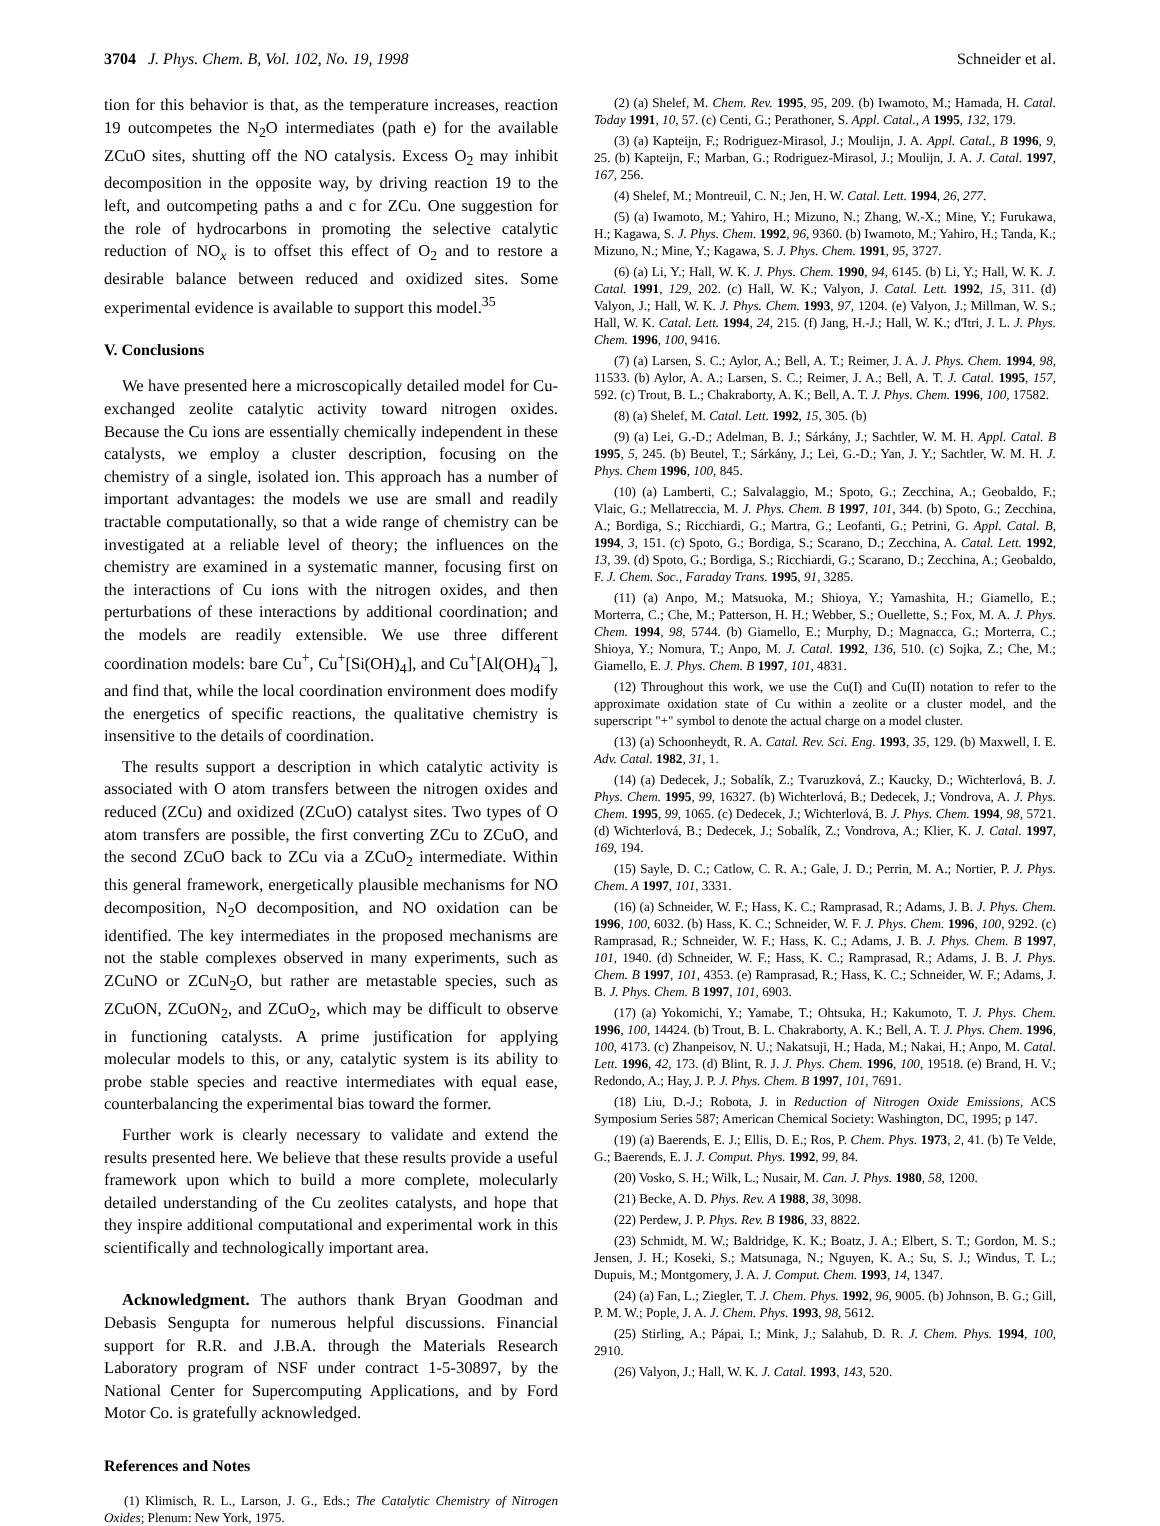3704 J. Phys. Chem. B, Vol. 102, No. 19, 1998 Schneider et al.
tion for this behavior is that, as the temperature increases, reaction 19 outcompetes the N<sub>2</sub>O intermediates (path e) for the available ZCuO sites, shutting off the NO catalysis. Excess O<sub>2</sub> may inhibit decomposition in the opposite way, by driving reaction 19 to the left, and outcompeting paths a and c for ZCu. One suggestion for the role of hydrocarbons in promoting the selective catalytic reduction of NO<sub>x</sub> is to offset this effect of O<sub>2</sub> and to restore a desirable balance between reduced and oxidized sites. Some experimental evidence is available to support this model.<sup>35</sup>
V. Conclusions
We have presented here a microscopically detailed model for Cu-exchanged zeolite catalytic activity toward nitrogen oxides. Because the Cu ions are essentially chemically independent in these catalysts, we employ a cluster description, focusing on the chemistry of a single, isolated ion. This approach has a number of important advantages: the models we use are small and readily tractable computationally, so that a wide range of chemistry can be investigated at a reliable level of theory; the influences on the chemistry are examined in a systematic manner, focusing first on the interactions of Cu ions with the nitrogen oxides, and then perturbations of these interactions by additional coordination; and the models are readily extensible. We use three different coordination models: bare Cu<sup>+</sup>, Cu<sup>+</sup>[Si(OH)<sub>4</sub>], and Cu<sup>+</sup>[Al(OH)<sub>4</sub><sup>−</sup>], and find that, while the local coordination environment does modify the energetics of specific reactions, the qualitative chemistry is insensitive to the details of coordination.
The results support a description in which catalytic activity is associated with O atom transfers between the nitrogen oxides and reduced (ZCu) and oxidized (ZCuO) catalyst sites. Two types of O atom transfers are possible, the first converting ZCu to ZCuO, and the second ZCuO back to ZCu via a ZCuO<sub>2</sub> intermediate. Within this general framework, energetically plausible mechanisms for NO decomposition, N<sub>2</sub>O decomposition, and NO oxidation can be identified. The key intermediates in the proposed mechanisms are not the stable complexes observed in many experiments, such as ZCuNO or ZCuN<sub>2</sub>O, but rather are metastable species, such as ZCuON, ZCuON<sub>2</sub>, and ZCuO<sub>2</sub>, which may be difficult to observe in functioning catalysts. A prime justification for applying molecular models to this, or any, catalytic system is its ability to probe stable species and reactive intermediates with equal ease, counterbalancing the experimental bias toward the former.
Further work is clearly necessary to validate and extend the results presented here. We believe that these results provide a useful framework upon which to build a more complete, molecularly detailed understanding of the Cu zeolites catalysts, and hope that they inspire additional computational and experimental work in this scientifically and technologically important area.
Acknowledgment. The authors thank Bryan Goodman and Debasis Sengupta for numerous helpful discussions. Financial support for R.R. and J.B.A. through the Materials Research Laboratory program of NSF under contract 1-5-30897, by the National Center for Supercomputing Applications, and by Ford Motor Co. is gratefully acknowledged.
References and Notes
(1) Klimisch, R. L., Larson, J. G., Eds.; The Catalytic Chemistry of Nitrogen Oxides; Plenum: New York, 1975.
(2) (a) Shelef, M. Chem. Rev. 1995, 95, 209. (b) Iwamoto, M.; Hamada, H. Catal. Today 1991, 10, 57. (c) Centi, G.; Perathoner, S. Appl. Catal., A 1995, 132, 179.
(3) (a) Kapteijn, F.; Rodriguez-Mirasol, J.; Moulijn, J. A. Appl. Catal., B 1996, 9, 25. (b) Kapteijn, F.; Marban, G.; Rodriguez-Mirasol, J.; Moulijn, J. A. J. Catal. 1997, 167, 256.
(4) Shelef, M.; Montreuil, C. N.; Jen, H. W. Catal. Lett. 1994, 26, 277.
(5) (a) Iwamoto, M.; Yahiro, H.; Mizuno, N.; Zhang, W.-X.; Mine, Y.; Furukawa, H.; Kagawa, S. J. Phys. Chem. 1992, 96, 9360. (b) Iwamoto, M.; Yahiro, H.; Tanda, K.; Mizuno, N.; Mine, Y.; Kagawa, S. J. Phys. Chem. 1991, 95, 3727.
(6) (a) Li, Y.; Hall, W. K. J. Phys. Chem. 1990, 94, 6145. (b) Li, Y.; Hall, W. K. J. Catal. 1991, 129, 202. (c) Hall, W. K.; Valyon, J. Catal. Lett. 1992, 15, 311. (d) Valyon, J.; Hall, W. K. J. Phys. Chem. 1993, 97, 1204. (e) Valyon, J.; Millman, W. S.; Hall, W. K. Catal. Lett. 1994, 24, 215. (f) Jang, H.-J.; Hall, W. K.; d'Itri, J. L. J. Phys. Chem. 1996, 100, 9416.
(7) (a) Larsen, S. C.; Aylor, A.; Bell, A. T.; Reimer, J. A. J. Phys. Chem. 1994, 98, 11533. (b) Aylor, A. A.; Larsen, S. C.; Reimer, J. A.; Bell, A. T. J. Catal. 1995, 157, 592. (c) Trout, B. L.; Chakraborty, A. K.; Bell, A. T. J. Phys. Chem. 1996, 100, 17582.
(8) (a) Shelef, M. Catal. Lett. 1992, 15, 305. (b)
(9) (a) Lei, G.-D.; Adelman, B. J.; Sárkány, J.; Sachtler, W. M. H. Appl. Catal. B 1995, 5, 245. (b) Beutel, T.; Sárkány, J.; Lei, G.-D.; Yan, J. Y.; Sachtler, W. M. H. J. Phys. Chem 1996, 100, 845.
(10) (a) Lamberti, C.; Salvalaggio, M.; Spoto, G.; Zecchina, A.; Geobaldo, F.; Vlaic, G.; Mellatreccia, M. J. Phys. Chem. B 1997, 101, 344. (b) Spoto, G.; Zecchina, A.; Bordiga, S.; Ricchiardi, G.; Martra, G.; Leofanti, G.; Petrini, G. Appl. Catal. B, 1994, 3, 151. (c) Spoto, G.; Bordiga, S.; Scarano, D.; Zecchina, A. Catal. Lett. 1992, 13, 39. (d) Spoto, G.; Bordiga, S.; Ricchiardi, G.; Scarano, D.; Zecchina, A.; Geobaldo, F. J. Chem. Soc., Faraday Trans. 1995, 91, 3285.
(11) (a) Anpo, M.; Matsuoka, M.; Shioya, Y.; Yamashita, H.; Giamello, E.; Morterra, C.; Che, M.; Patterson, H. H.; Webber, S.; Ouellette, S.; Fox, M. A. J. Phys. Chem. 1994, 98, 5744. (b) Giamello, E.; Murphy, D.; Magnacca, G.; Morterra, C.; Shioya, Y.; Nomura, T.; Anpo, M. J. Catal. 1992, 136, 510. (c) Sojka, Z.; Che, M.; Giamello, E. J. Phys. Chem. B 1997, 101, 4831.
(12) Throughout this work, we use the Cu(I) and Cu(II) notation to refer to the approximate oxidation state of Cu within a zeolite or a cluster model, and the superscript "+" symbol to denote the actual charge on a model cluster.
(13) (a) Schoonheydt, R. A. Catal. Rev. Sci. Eng. 1993, 35, 129. (b) Maxwell, I. E. Adv. Catal. 1982, 31, 1.
(14) (a) Dedecek, J.; Sobalík, Z.; Tvaruzková, Z.; Kaucky, D.; Wichterlová, B. J. Phys. Chem. 1995, 99, 16327. (b) Wichterlová, B.; Dedecek, J.; Vondrova, A. J. Phys. Chem. 1995, 99, 1065. (c) Dedecek, J.; Wichterlová, B. J. Phys. Chem. 1994, 98, 5721. (d) Wichterlová, B.; Dedecek, J.; Sobalík, Z.; Vondrova, A.; Klier, K. J. Catal. 1997, 169, 194.
(15) Sayle, D. C.; Catlow, C. R. A.; Gale, J. D.; Perrin, M. A.; Nortier, P. J. Phys. Chem. A 1997, 101, 3331.
(16) (a) Schneider, W. F.; Hass, K. C.; Ramprasad, R.; Adams, J. B. J. Phys. Chem. 1996, 100, 6032. (b) Hass, K. C.; Schneider, W. F. J. Phys. Chem. 1996, 100, 9292. (c) Ramprasad, R.; Schneider, W. F.; Hass, K. C.; Adams, J. B. J. Phys. Chem. B 1997, 101, 1940. (d) Schneider, W. F.; Hass, K. C.; Ramprasad, R.; Adams, J. B. J. Phys. Chem. B 1997, 101, 4353. (e) Ramprasad, R.; Hass, K. C.; Schneider, W. F.; Adams, J. B. J. Phys. Chem. B 1997, 101, 6903.
(17) (a) Yokomichi, Y.; Yamabe, T.; Ohtsuka, H.; Kakumoto, T. J. Phys. Chem. 1996, 100, 14424. (b) Trout, B. L. Chakraborty, A. K.; Bell, A. T. J. Phys. Chem. 1996, 100, 4173. (c) Zhanpeisov, N. U.; Nakatsuji, H.; Hada, M.; Nakai, H.; Anpo, M. Catal. Lett. 1996, 42, 173. (d) Blint, R. J. J. Phys. Chem. 1996, 100, 19518. (e) Brand, H. V.; Redondo, A.; Hay, J. P. J. Phys. Chem. B 1997, 101, 7691.
(18) Liu, D.-J.; Robota, J. in Reduction of Nitrogen Oxide Emissions, ACS Symposium Series 587; American Chemical Society: Washington, DC, 1995; p 147.
(19) (a) Baerends, E. J.; Ellis, D. E.; Ros, P. Chem. Phys. 1973, 2, 41. (b) Te Velde, G.; Baerends, E. J. J. Comput. Phys. 1992, 99, 84.
(20) Vosko, S. H.; Wilk, L.; Nusair, M. Can. J. Phys. 1980, 58, 1200.
(21) Becke, A. D. Phys. Rev. A 1988, 38, 3098.
(22) Perdew, J. P. Phys. Rev. B 1986, 33, 8822.
(23) Schmidt, M. W.; Baldridge, K. K.; Boatz, J. A.; Elbert, S. T.; Gordon, M. S.; Jensen, J. H.; Koseki, S.; Matsunaga, N.; Nguyen, K. A.; Su, S. J.; Windus, T. L.; Dupuis, M.; Montgomery, J. A. J. Comput. Chem. 1993, 14, 1347.
(24) (a) Fan, L.; Ziegler, T. J. Chem. Phys. 1992, 96, 9005. (b) Johnson, B. G.; Gill, P. M. W.; Pople, J. A. J. Chem. Phys. 1993, 98, 5612.
(25) Stirling, A.; Pápai, I.; Mink, J.; Salahub, D. R. J. Chem. Phys. 1994, 100, 2910.
(26) Valyon, J.; Hall, W. K. J. Catal. 1993, 143, 520.